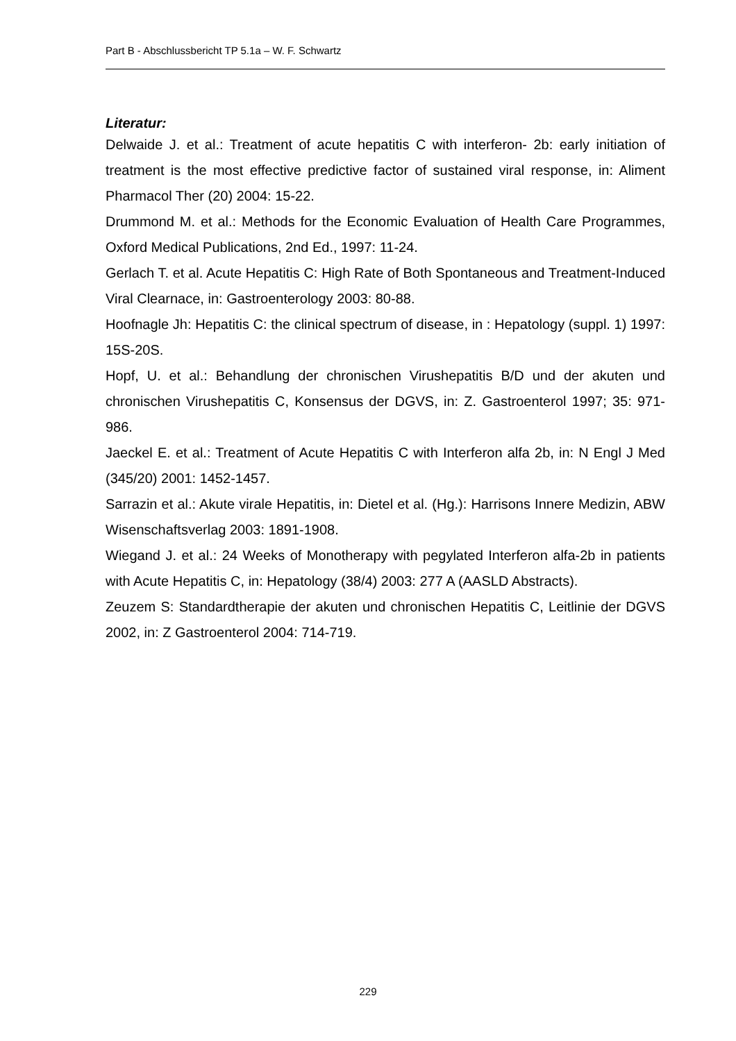Part B - Abschlussbericht TP 5.1a – W. F. Schwartz
Literatur:
Delwaide J. et al.: Treatment of acute hepatitis C with interferon- 2b: early initiation of treatment is the most effective predictive factor of sustained viral response, in: Aliment Pharmacol Ther (20) 2004: 15-22.
Drummond M. et al.: Methods for the Economic Evaluation of Health Care Programmes, Oxford Medical Publications, 2nd Ed., 1997: 11-24.
Gerlach T. et al. Acute Hepatitis C: High Rate of Both Spontaneous and Treatment-Induced Viral Clearnace, in: Gastroenterology 2003: 80-88.
Hoofnagle Jh: Hepatitis C: the clinical spectrum of disease, in : Hepatology (suppl. 1) 1997: 15S-20S.
Hopf, U. et al.: Behandlung der chronischen Virushepatitis B/D und der akuten und chronischen Virushepatitis C, Konsensus der DGVS, in: Z. Gastroenterol 1997; 35: 971-986.
Jaeckel E. et al.: Treatment of Acute Hepatitis C with Interferon alfa 2b, in: N Engl J Med (345/20) 2001: 1452-1457.
Sarrazin et al.: Akute virale Hepatitis, in: Dietel et al. (Hg.): Harrisons Innere Medizin, ABW Wisenschaftsverlag 2003: 1891-1908.
Wiegand J. et al.: 24 Weeks of Monotherapy with pegylated Interferon alfa-2b in patients with Acute Hepatitis C, in: Hepatology (38/4) 2003: 277 A (AASLD Abstracts).
Zeuzem S: Standardtherapie der akuten und chronischen Hepatitis C, Leitlinie der DGVS 2002, in: Z Gastroenterol 2004: 714-719.
229